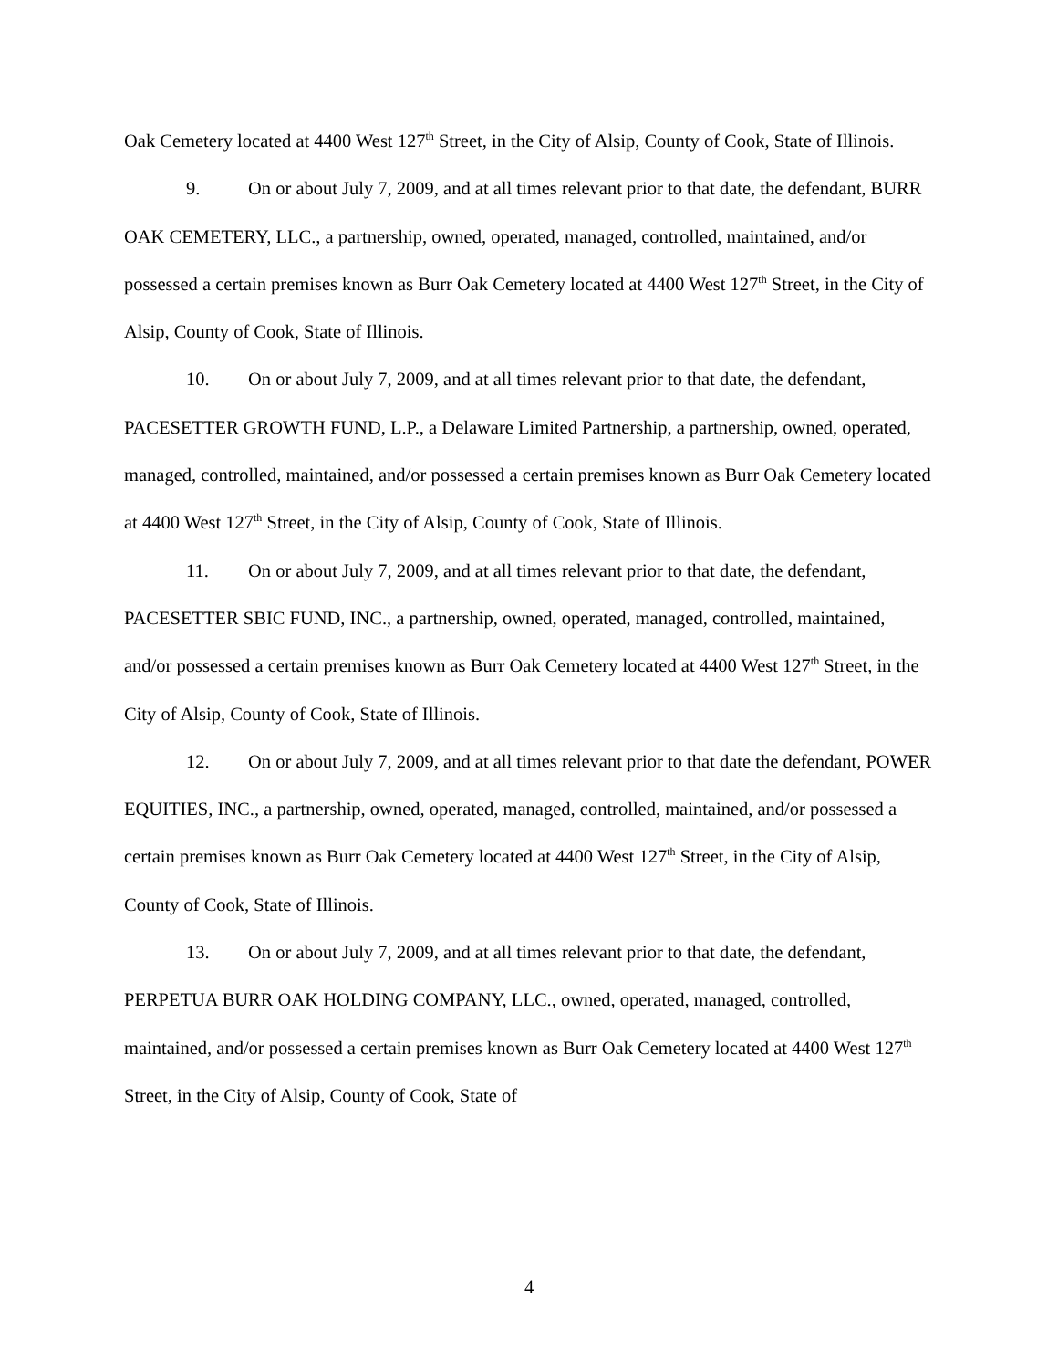Oak Cemetery located at 4400 West 127<sup>th</sup> Street, in the City of Alsip, County of Cook, State of Illinois.
9. On or about July 7, 2009, and at all times relevant prior to that date, the defendant, BURR OAK CEMETERY, LLC., a partnership, owned, operated, managed, controlled, maintained, and/or possessed a certain premises known as Burr Oak Cemetery located at 4400 West 127<sup>th</sup> Street, in the City of Alsip, County of Cook, State of Illinois.
10. On or about July 7, 2009, and at all times relevant prior to that date, the defendant, PACESETTER GROWTH FUND, L.P., a Delaware Limited Partnership, a partnership, owned, operated, managed, controlled, maintained, and/or possessed a certain premises known as Burr Oak Cemetery located at 4400 West 127<sup>th</sup> Street, in the City of Alsip, County of Cook, State of Illinois.
11. On or about July 7, 2009, and at all times relevant prior to that date, the defendant, PACESETTER SBIC FUND, INC., a partnership, owned, operated, managed, controlled, maintained, and/or possessed a certain premises known as Burr Oak Cemetery located at 4400 West 127<sup>th</sup> Street, in the City of Alsip, County of Cook, State of Illinois.
12. On or about July 7, 2009, and at all times relevant prior to that date the defendant, POWER EQUITIES, INC., a partnership, owned, operated, managed, controlled, maintained, and/or possessed a certain premises known as Burr Oak Cemetery located at 4400 West 127<sup>th</sup> Street, in the City of Alsip, County of Cook, State of Illinois.
13. On or about July 7, 2009, and at all times relevant prior to that date, the defendant, PERPETUA BURR OAK HOLDING COMPANY, LLC., owned, operated, managed, controlled, maintained, and/or possessed a certain premises known as Burr Oak Cemetery located at 4400 West 127<sup>th</sup> Street, in the City of Alsip, County of Cook, State of
4